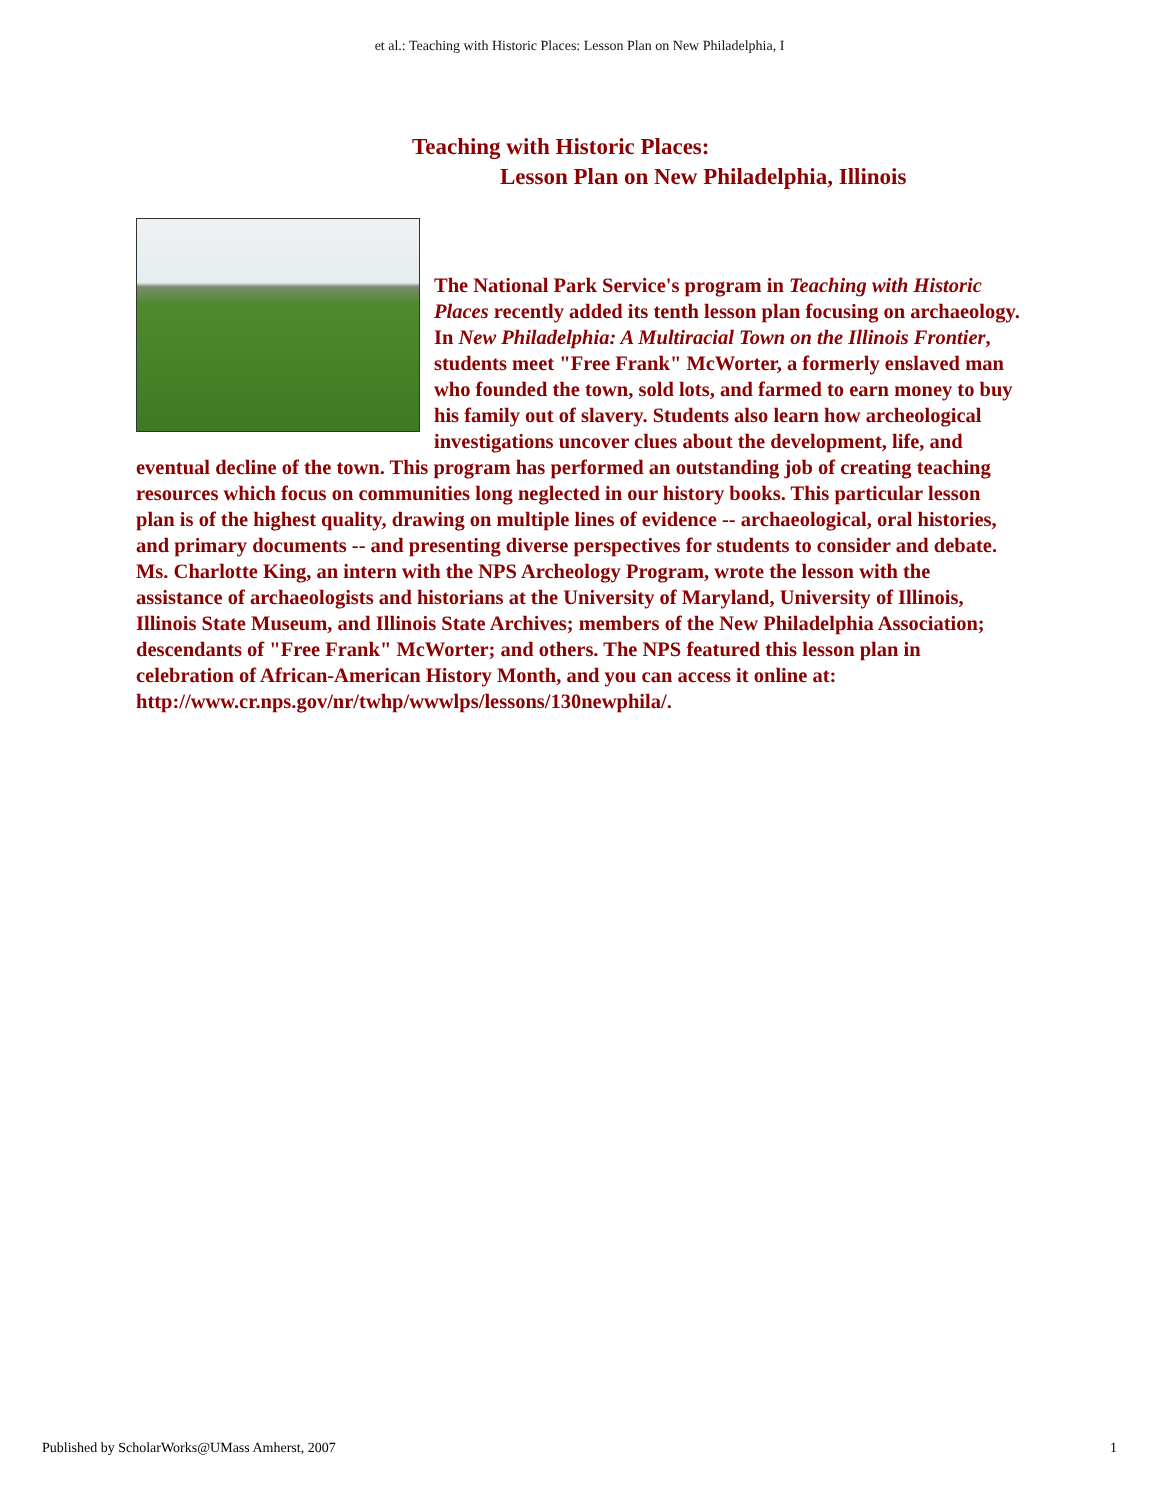et al.: Teaching with Historic Places: Lesson Plan on New Philadelphia, I
Teaching with Historic Places:
Lesson Plan on New Philadelphia, Illinois
The National Park Service's program in Teaching with Historic Places recently added its tenth lesson plan focusing on archaeology. In New Philadelphia: A Multiracial Town on the Illinois Frontier, students meet "Free Frank" McWorter, a formerly enslaved man who founded the town, sold lots, and farmed to earn money to buy his family out of slavery. Students also learn how archeological investigations uncover clues about the development, life, and eventual decline of the town. This program has performed an outstanding job of creating teaching resources which focus on communities long neglected in our history books. This particular lesson plan is of the highest quality, drawing on multiple lines of evidence -- archaeological, oral histories, and primary documents -- and presenting diverse perspectives for students to consider and debate. Ms. Charlotte King, an intern with the NPS Archeology Program, wrote the lesson with the assistance of archaeologists and historians at the University of Maryland, University of Illinois, Illinois State Museum, and Illinois State Archives; members of the New Philadelphia Association; descendants of "Free Frank" McWorter; and others. The NPS featured this lesson plan in celebration of African-American History Month, and you can access it online at: http://www.cr.nps.gov/nr/twhp/wwwlps/lessons/130newphila/.
Published by ScholarWorks@UMass Amherst, 2007 1